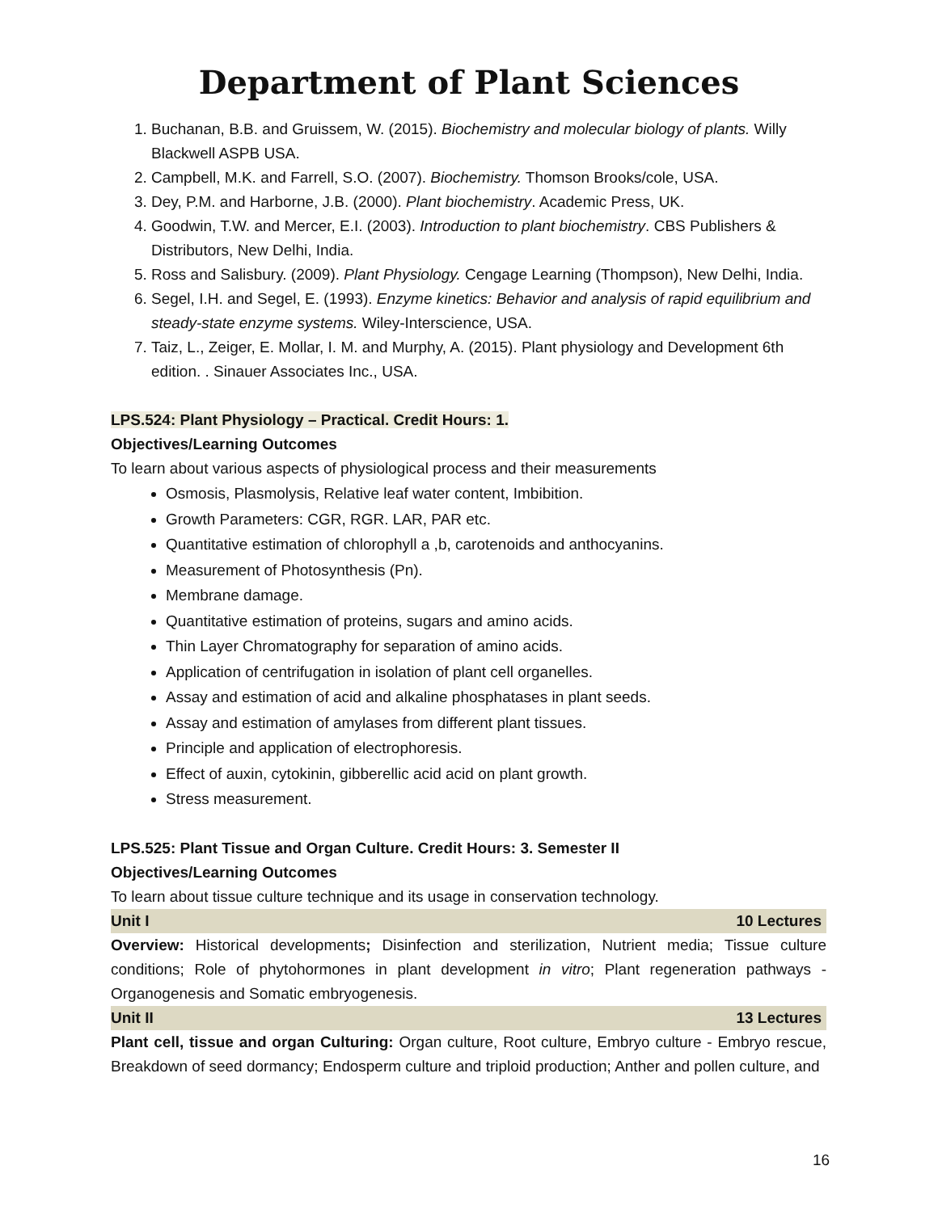Department of Plant Sciences
1. Buchanan, B.B. and Gruissem, W. (2015). Biochemistry and molecular biology of plants. Willy Blackwell ASPB USA.
2. Campbell, M.K. and Farrell, S.O. (2007). Biochemistry. Thomson Brooks/cole, USA.
3. Dey, P.M. and Harborne, J.B. (2000). Plant biochemistry. Academic Press, UK.
4. Goodwin, T.W. and Mercer, E.I. (2003). Introduction to plant biochemistry. CBS Publishers & Distributors, New Delhi, India.
5. Ross and Salisbury. (2009). Plant Physiology. Cengage Learning (Thompson), New Delhi, India.
6. Segel, I.H. and Segel, E. (1993). Enzyme kinetics: Behavior and analysis of rapid equilibrium and steady-state enzyme systems. Wiley-Interscience, USA.
7. Taiz, L., Zeiger, E. Mollar, I. M. and Murphy, A. (2015). Plant physiology and Development 6th edition. . Sinauer Associates Inc., USA.
LPS.524: Plant Physiology – Practical. Credit Hours: 1.
Objectives/Learning Outcomes
To learn about various aspects of physiological process and their measurements
Osmosis, Plasmolysis, Relative leaf water content, Imbibition.
Growth Parameters: CGR, RGR. LAR, PAR etc.
Quantitative estimation of chlorophyll a ,b, carotenoids and anthocyanins.
Measurement of Photosynthesis (Pn).
Membrane damage.
Quantitative estimation of proteins, sugars and amino acids.
Thin Layer Chromatography for separation of amino acids.
Application of centrifugation in isolation of plant cell organelles.
Assay and estimation of acid and alkaline phosphatases in plant seeds.
Assay and estimation of amylases from different plant tissues.
Principle and application of electrophoresis.
Effect of auxin, cytokinin, gibberellic acid acid on plant growth.
Stress measurement.
LPS.525: Plant Tissue and Organ Culture. Credit Hours: 3. Semester II
Objectives/Learning Outcomes
To learn about tissue culture technique and its usage in conservation technology.
Unit I 10 Lectures
Overview: Historical developments; Disinfection and sterilization, Nutrient media; Tissue culture conditions; Role of phytohormones in plant development in vitro; Plant regeneration pathways - Organogenesis and Somatic embryogenesis.
Unit II 13 Lectures
Plant cell, tissue and organ Culturing: Organ culture, Root culture, Embryo culture - Embryo rescue, Breakdown of seed dormancy; Endosperm culture and triploid production; Anther and pollen culture, and
16